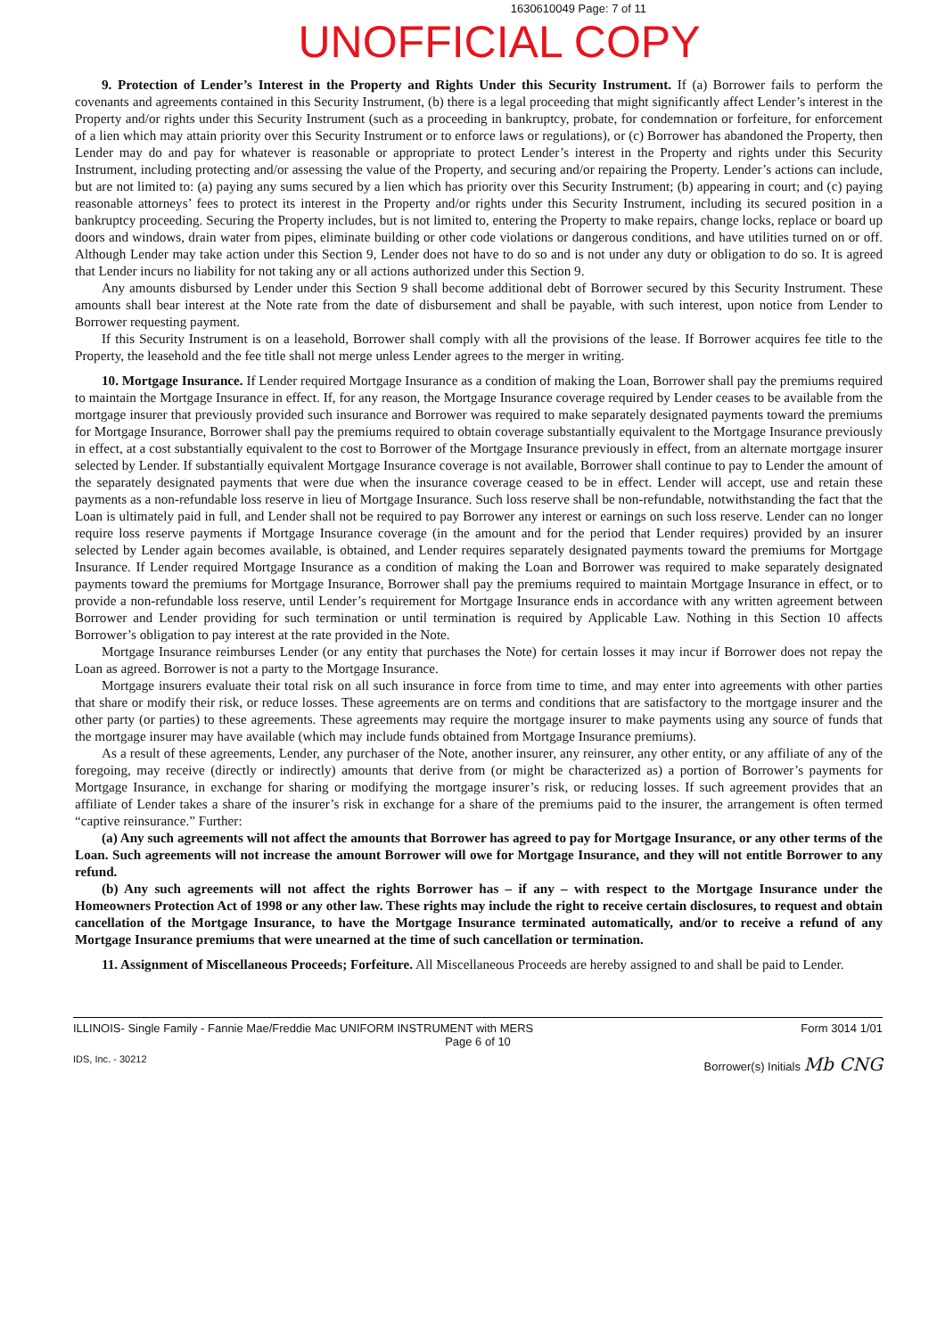1630610049 Page: 7 of 11
UNOFFICIAL COPY
9. Protection of Lender’s Interest in the Property and Rights Under this Security Instrument. If (a) Borrower fails to perform the covenants and agreements contained in this Security Instrument, (b) there is a legal proceeding that might significantly affect Lender’s interest in the Property and/or rights under this Security Instrument (such as a proceeding in bankruptcy, probate, for condemnation or forfeiture, for enforcement of a lien which may attain priority over this Security Instrument or to enforce laws or regulations), or (c) Borrower has abandoned the Property, then Lender may do and pay for whatever is reasonable or appropriate to protect Lender’s interest in the Property and rights under this Security Instrument, including protecting and/or assessing the value of the Property, and securing and/or repairing the Property. Lender’s actions can include, but are not limited to: (a) paying any sums secured by a lien which has priority over this Security Instrument; (b) appearing in court; and (c) paying reasonable attorneys’ fees to protect its interest in the Property and/or rights under this Security Instrument, including its secured position in a bankruptcy proceeding. Securing the Property includes, but is not limited to, entering the Property to make repairs, change locks, replace or board up doors and windows, drain water from pipes, eliminate building or other code violations or dangerous conditions, and have utilities turned on or off. Although Lender may take action under this Section 9, Lender does not have to do so and is not under any duty or obligation to do so. It is agreed that Lender incurs no liability for not taking any or all actions authorized under this Section 9.
Any amounts disbursed by Lender under this Section 9 shall become additional debt of Borrower secured by this Security Instrument. These amounts shall bear interest at the Note rate from the date of disbursement and shall be payable, with such interest, upon notice from Lender to Borrower requesting payment.
If this Security Instrument is on a leasehold, Borrower shall comply with all the provisions of the lease. If Borrower acquires fee title to the Property, the leasehold and the fee title shall not merge unless Lender agrees to the merger in writing.
10. Mortgage Insurance. If Lender required Mortgage Insurance as a condition of making the Loan, Borrower shall pay the premiums required to maintain the Mortgage Insurance in effect. If, for any reason, the Mortgage Insurance coverage required by Lender ceases to be available from the mortgage insurer that previously provided such insurance and Borrower was required to make separately designated payments toward the premiums for Mortgage Insurance, Borrower shall pay the premiums required to obtain coverage substantially equivalent to the Mortgage Insurance previously in effect, at a cost substantially equivalent to the cost to Borrower of the Mortgage Insurance previously in effect, from an alternate mortgage insurer selected by Lender. If substantially equivalent Mortgage Insurance coverage is not available, Borrower shall continue to pay to Lender the amount of the separately designated payments that were due when the insurance coverage ceased to be in effect. Lender will accept, use and retain these payments as a non-refundable loss reserve in lieu of Mortgage Insurance. Such loss reserve shall be non-refundable, notwithstanding the fact that the Loan is ultimately paid in full, and Lender shall not be required to pay Borrower any interest or earnings on such loss reserve. Lender can no longer require loss reserve payments if Mortgage Insurance coverage (in the amount and for the period that Lender requires) provided by an insurer selected by Lender again becomes available, is obtained, and Lender requires separately designated payments toward the premiums for Mortgage Insurance. If Lender required Mortgage Insurance as a condition of making the Loan and Borrower was required to make separately designated payments toward the premiums for Mortgage Insurance, Borrower shall pay the premiums required to maintain Mortgage Insurance in effect, or to provide a non-refundable loss reserve, until Lender’s requirement for Mortgage Insurance ends in accordance with any written agreement between Borrower and Lender providing for such termination or until termination is required by Applicable Law. Nothing in this Section 10 affects Borrower’s obligation to pay interest at the rate provided in the Note.
Mortgage Insurance reimburses Lender (or any entity that purchases the Note) for certain losses it may incur if Borrower does not repay the Loan as agreed. Borrower is not a party to the Mortgage Insurance.
Mortgage insurers evaluate their total risk on all such insurance in force from time to time, and may enter into agreements with other parties that share or modify their risk, or reduce losses. These agreements are on terms and conditions that are satisfactory to the mortgage insurer and the other party (or parties) to these agreements. These agreements may require the mortgage insurer to make payments using any source of funds that the mortgage insurer may have available (which may include funds obtained from Mortgage Insurance premiums).
As a result of these agreements, Lender, any purchaser of the Note, another insurer, any reinsurer, any other entity, or any affiliate of any of the foregoing, may receive (directly or indirectly) amounts that derive from (or might be characterized as) a portion of Borrower’s payments for Mortgage Insurance, in exchange for sharing or modifying the mortgage insurer’s risk, or reducing losses. If such agreement provides that an affiliate of Lender takes a share of the insurer’s risk in exchange for a share of the premiums paid to the insurer, the arrangement is often termed “captive reinsurance.” Further:
(a) Any such agreements will not affect the amounts that Borrower has agreed to pay for Mortgage Insurance, or any other terms of the Loan. Such agreements will not increase the amount Borrower will owe for Mortgage Insurance, and they will not entitle Borrower to any refund.
(b) Any such agreements will not affect the rights Borrower has – if any – with respect to the Mortgage Insurance under the Homeowners Protection Act of 1998 or any other law. These rights may include the right to receive certain disclosures, to request and obtain cancellation of the Mortgage Insurance, to have the Mortgage Insurance terminated automatically, and/or to receive a refund of any Mortgage Insurance premiums that were unearned at the time of such cancellation or termination.
11. Assignment of Miscellaneous Proceeds; Forfeiture. All Miscellaneous Proceeds are hereby assigned to and shall be paid to Lender.
ILLINOIS- Single Family - Fannie Mae/Freddie Mac UNIFORM INSTRUMENT with MERS Form 3014 1/01
Page 6 of 10
IDS, Inc. - 30212 Borrower(s) Initials Mb CNG